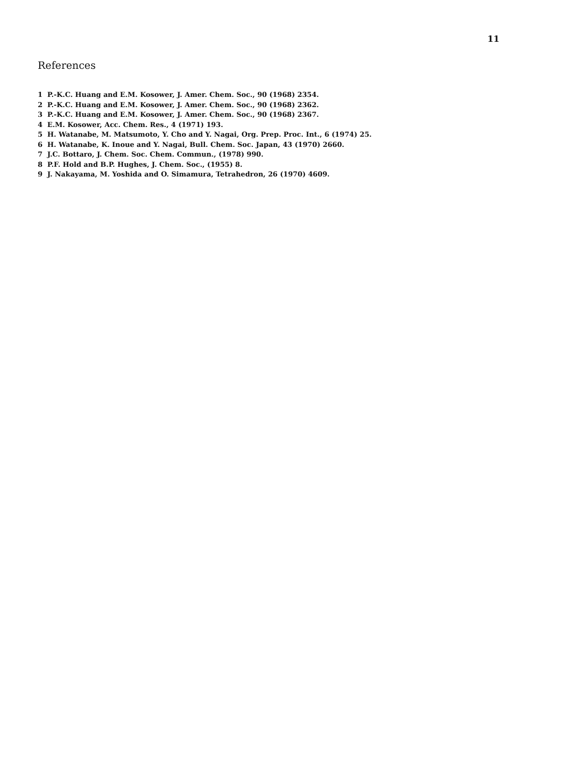11
References
1 P.-K.C. Huang and E.M. Kosower, J. Amer. Chem. Soc., 90 (1968) 2354.
2 P.-K.C. Huang and E.M. Kosower, J. Amer. Chem. Soc., 90 (1968) 2362.
3 P.-K.C. Huang and E.M. Kosower, J. Amer. Chem. Soc., 90 (1968) 2367.
4 E.M. Kosower, Acc. Chem. Res., 4 (1971) 193.
5 H. Watanabe, M. Matsumoto, Y. Cho and Y. Nagai, Org. Prep. Proc. Int., 6 (1974) 25.
6 H. Watanabe, K. Inoue and Y. Nagai, Bull. Chem. Soc. Japan, 43 (1970) 2660.
7 J.C. Bottaro, J. Chem. Soc. Chem. Commun., (1978) 990.
8 P.F. Hold and B.P. Hughes, J. Chem. Soc., (1955) 8.
9 J. Nakayama, M. Yoshida and O. Simamura, Tetrahedron, 26 (1970) 4609.